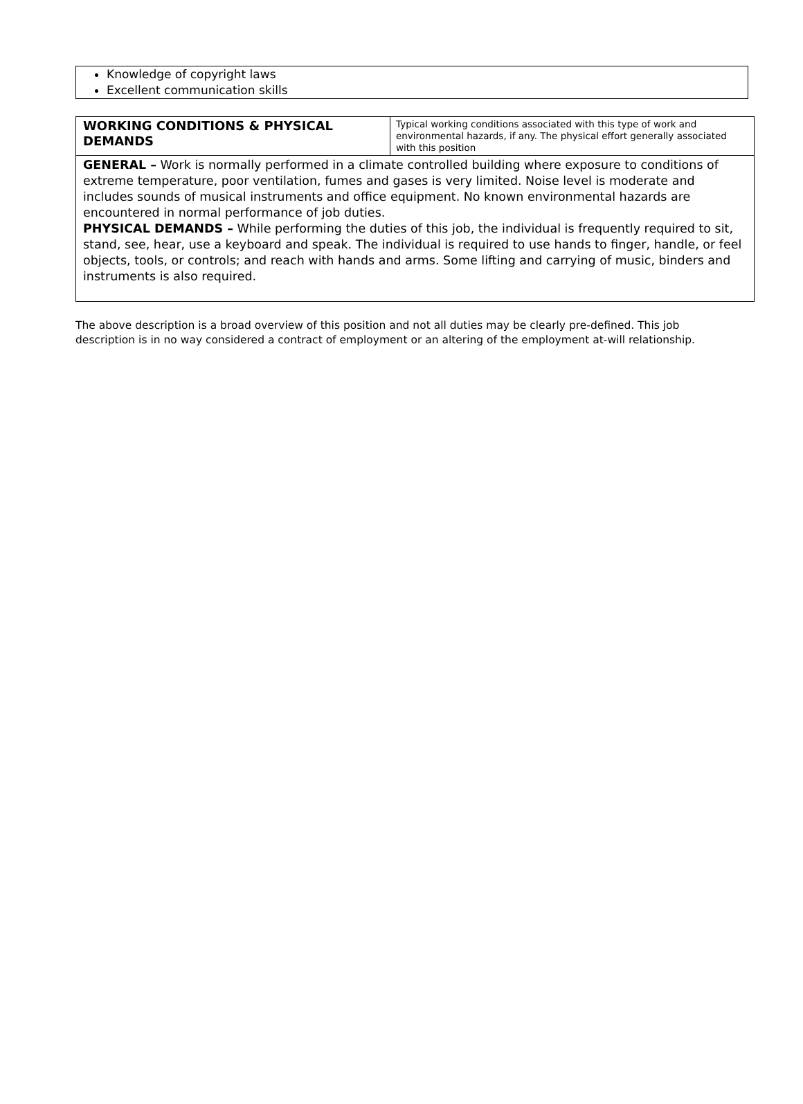Knowledge of copyright laws
Excellent communication skills
| WORKING CONDITIONS & PHYSICAL DEMANDS | Typical working conditions associated with this type of work and environmental hazards, if any. The physical effort generally associated with this position |
| GENERAL – Work is normally performed in a climate controlled building where exposure to conditions of extreme temperature, poor ventilation, fumes and gases is very limited. Noise level is moderate and includes sounds of musical instruments and office equipment. No known environmental hazards are encountered in normal performance of job duties. PHYSICAL DEMANDS – While performing the duties of this job, the individual is frequently required to sit, stand, see, hear, use a keyboard and speak. The individual is required to use hands to finger, handle, or feel objects, tools, or controls; and reach with hands and arms. Some lifting and carrying of music, binders and instruments is also required. | |
The above description is a broad overview of this position and not all duties may be clearly pre-defined. This job description is in no way considered a contract of employment or an altering of the employment at-will relationship.